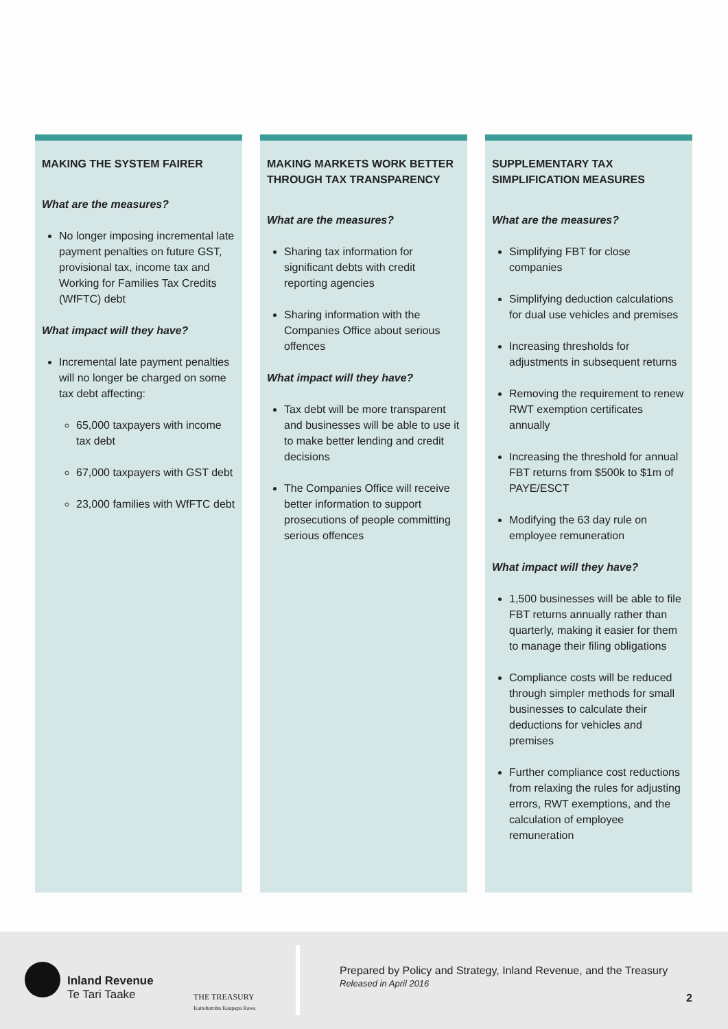MAKING THE SYSTEM FAIRER
What are the measures?
No longer imposing incremental late payment penalties on future GST, provisional tax, income tax and Working for Families Tax Credits (WfFTC) debt
What impact will they have?
Incremental late payment penalties will no longer be charged on some tax debt affecting:
65,000 taxpayers with income tax debt
67,000 taxpayers with GST debt
23,000 families with WfFTC debt
MAKING MARKETS WORK BETTER THROUGH TAX TRANSPARENCY
What are the measures?
Sharing tax information for significant debts with credit reporting agencies
Sharing information with the Companies Office about serious offences
What impact will they have?
Tax debt will be more transparent and businesses will be able to use it to make better lending and credit decisions
The Companies Office will receive better information to support prosecutions of people committing serious offences
SUPPLEMENTARY TAX SIMPLIFICATION MEASURES
What are the measures?
Simplifying FBT for close companies
Simplifying deduction calculations for dual use vehicles and premises
Increasing thresholds for adjustments in subsequent returns
Removing the requirement to renew RWT exemption certificates annually
Increasing the threshold for annual FBT returns from $500k to $1m of PAYE/ESCT
Modifying the 63 day rule on employee remuneration
What impact will they have?
1,500 businesses will be able to file FBT returns annually rather than quarterly, making it easier for them to manage their filing obligations
Compliance costs will be reduced through simpler methods for small businesses to calculate their deductions for vehicles and premises
Further compliance cost reductions from relaxing the rules for adjusting errors, RWT exemptions, and the calculation of employee remuneration
Inland Revenue
Te Tari Taake
THE TREASURY
Kaitohutohu Kaupapa Rawa
Prepared by Policy and Strategy, Inland Revenue, and the Treasury
Released in April 2016
2